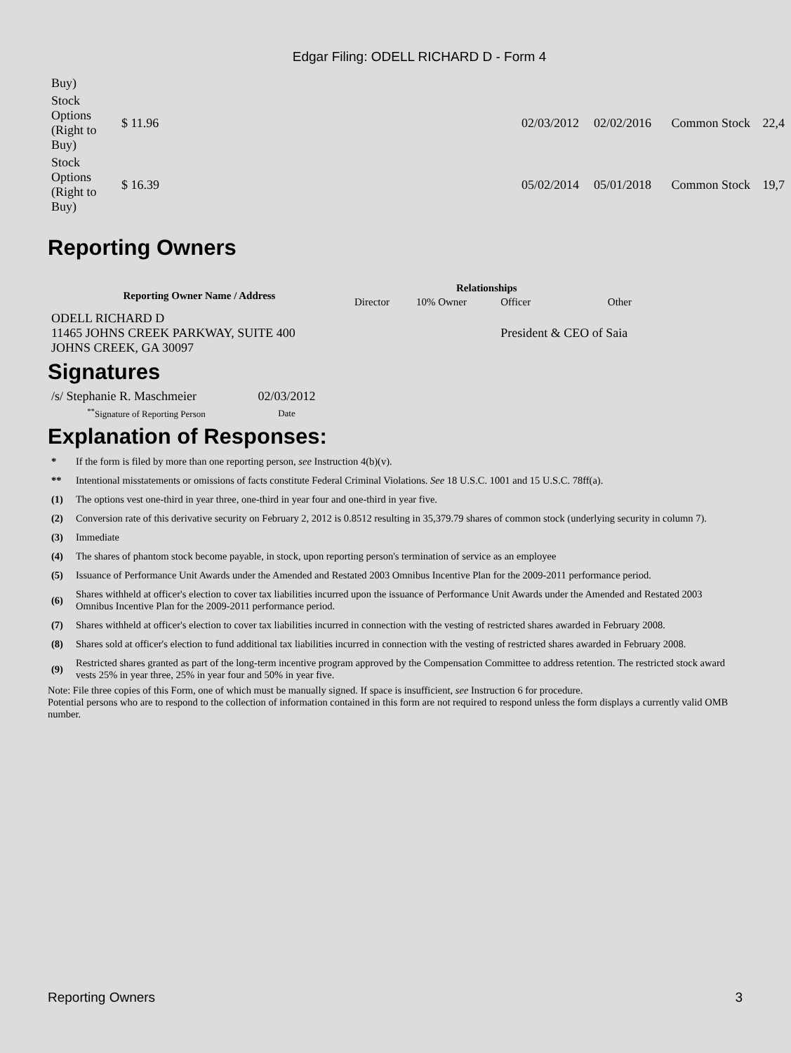Edgar Filing: ODELL RICHARD D - Form 4
| Buy) | | | | | |
| Stock Options (Right to Buy) | $ 11.96 | 02/03/2012 | 02/02/2016 | Common Stock | 22,4 |
| Stock Options (Right to Buy) | $ 16.39 | 05/02/2014 | 05/01/2018 | Common Stock | 19,7 |
Reporting Owners
| Reporting Owner Name / Address | Relationships | | | |
| --- | --- | --- | --- | --- |
| | Director | 10% Owner | Officer | Other |
| ODELL RICHARD D 11465 JOHNS CREEK PARKWAY, SUITE 400 JOHNS CREEK, GA 30097 | | | President & CEO of Saia | |
Signatures
| /s/ Stephanie R. Maschmeier | 02/03/2012 |
| <sup>**</sup> Signature of Reporting Person | Date |
Explanation of Responses:
| * | If the form is filed by more than one reporting person, see Instruction 4(b)(v). |
| ** | Intentional misstatements or omissions of facts constitute Federal Criminal Violations. See 18 U.S.C. 1001 and 15 U.S.C. 78ff(a). |
| (1) | The options vest one-third in year three, one-third in year four and one-third in year five. |
| (2) | Conversion rate of this derivative security on February 2, 2012 is 0.8512 resulting in 35,379.79 shares of common stock (underlying security in column 7). |
| (3) | Immediate |
| (4) | The shares of phantom stock become payable, in stock, upon reporting person's termination of service as an employee |
| (5) | Issuance of Performance Unit Awards under the Amended and Restated 2003 Omnibus Incentive Plan for the 2009-2011 performance period. |
| (6) | Shares withheld at officer's election to cover tax liabilities incurred upon the issuance of Performance Unit Awards under the Amended and Restated 2003 Omnibus Incentive Plan for the 2009-2011 performance period. |
| (7) | Shares withheld at officer's election to cover tax liabilities incurred in connection with the vesting of restricted shares awarded in February 2008. |
| (8) | Shares sold at officer's election to fund additional tax liabilities incurred in connection with the vesting of restricted shares awarded in February 2008. |
| (9) | Restricted shares granted as part of the long-term incentive program approved by the Compensation Committee to address retention. The restricted stock award vests 25% in year three, 25% in year four and 50% in year five. |
Note: File three copies of this Form, one of which must be manually signed. If space is insufficient, see Instruction 6 for procedure.
Potential persons who are to respond to the collection of information contained in this form are not required to respond unless the form displays a currently valid OMB number.
Reporting Owners 3